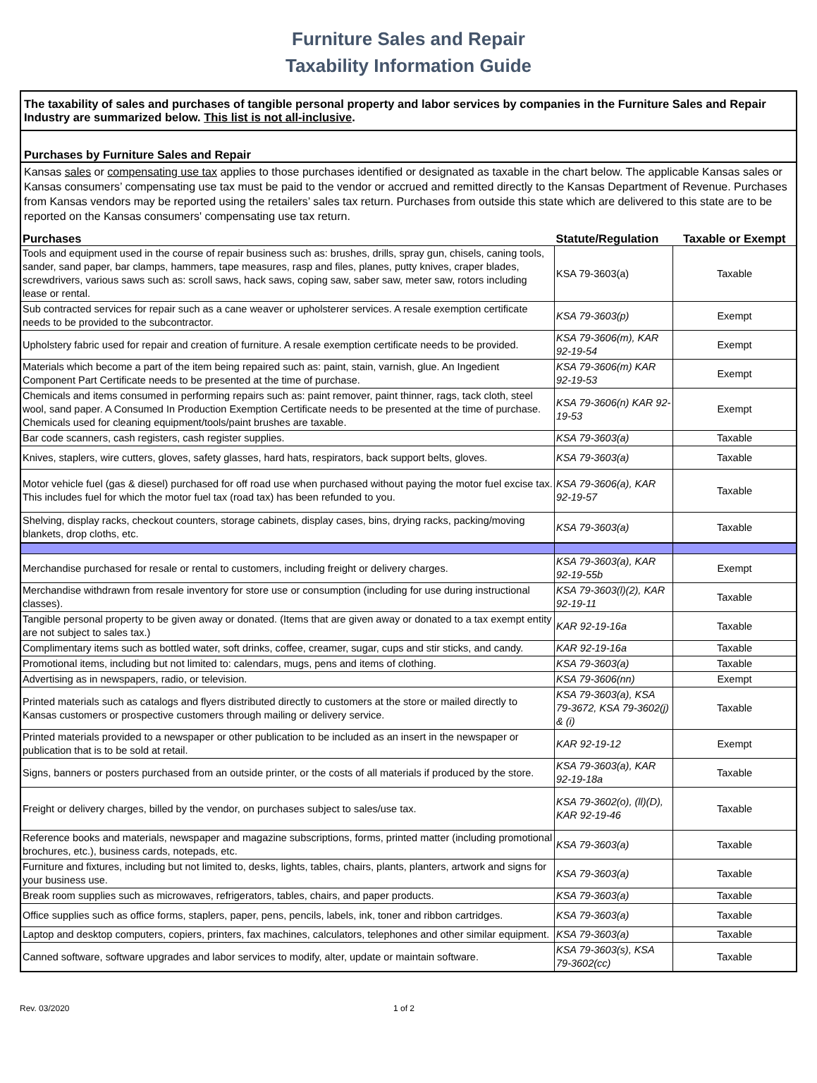Furniture Sales and Repair
Taxability Information Guide
The taxability of sales and purchases of tangible personal property and labor services by companies in the Furniture Sales and Repair Industry are summarized below. This list is not all-inclusive.
Purchases by Furniture Sales and Repair
Kansas sales or compensating use tax applies to those purchases identified or designated as taxable in the chart below. The applicable Kansas sales or Kansas consumers’ compensating use tax must be paid to the vendor or accrued and remitted directly to the Kansas Department of Revenue. Purchases from Kansas vendors may be reported using the retailers’ sales tax return. Purchases from outside this state which are delivered to this state are to be reported on the Kansas consumers' compensating use tax return.
| Purchases | Statute/Regulation | Taxable or Exempt |
| --- | --- | --- |
| Tools and equipment used in the course of repair business such as: brushes, drills, spray gun, chisels, caning tools, sander, sand paper, bar clamps, hammers, tape measures, rasp and files, planes, putty knives, craper blades, screwdrivers, various saws such as: scroll saws, hack saws, coping saw, saber saw, meter saw, rotors including lease or rental. | KSA 79-3603(a) | Taxable |
| Sub contracted services for repair such as a cane weaver or upholsterer services. A resale exemption certificate needs to be provided to the subcontractor. | KSA 79-3603(p) | Exempt |
| Upholstery fabric used for repair and creation of furniture. A resale exemption certificate needs to be provided. | KSA 79-3606(m), KAR 92-19-54 | Exempt |
| Materials which become a part of the item being repaired such as: paint, stain, varnish, glue. An Ingedient Component Part Certificate needs to be presented at the time of purchase. | KSA 79-3606(m) KAR 92-19-53 | Exempt |
| Chemicals and items consumed in performing repairs such as: paint remover, paint thinner, rags, tack cloth, steel wool, sand paper. A Consumed In Production Exemption Certificate needs to be presented at the time of purchase. Chemicals used for cleaning equipment/tools/paint brushes are taxable. | KSA 79-3606(n) KAR 92-19-53 | Exempt |
| Bar code scanners, cash registers, cash register supplies. | KSA 79-3603(a) | Taxable |
| Knives, staplers, wire cutters, gloves, safety glasses, hard hats, respirators, back support belts, gloves. | KSA 79-3603(a) | Taxable |
| Motor vehicle fuel (gas & diesel) purchased for off road use when purchased without paying the motor fuel excise tax. This includes fuel for which the motor fuel tax (road tax) has been refunded to you. | KSA 79-3606(a), KAR 92-19-57 | Taxable |
| Shelving, display racks, checkout counters, storage cabinets, display cases, bins, drying racks, packing/moving blankets, drop cloths, etc. | KSA 79-3603(a) | Taxable |
| Merchandise purchased for resale or rental to customers, including freight or delivery charges. | KSA 79-3603(a), KAR 92-19-55b | Exempt |
| Merchandise withdrawn from resale inventory for store use or consumption (including for use during instructional classes). | KSA 79-3603(l)(2), KAR 92-19-11 | Taxable |
| Tangible personal property to be given away or donated. (Items that are given away or donated to a tax exempt entity are not subject to sales tax.) | KAR 92-19-16a | Taxable |
| Complimentary items such as bottled water, soft drinks, coffee, creamer, sugar, cups and stir sticks, and candy. | KAR 92-19-16a | Taxable |
| Promotional items, including but not limited to: calendars, mugs, pens and items of clothing. | KSA 79-3603(a) | Taxable |
| Advertising as in newspapers, radio, or television. | KSA 79-3606(nn) | Exempt |
| Printed materials such as catalogs and flyers distributed directly to customers at the store or mailed directly to Kansas customers or prospective customers through mailing or delivery service. | KSA 79-3603(a), KSA 79-3672, KSA 79-3602(j) & (i) | Taxable |
| Printed materials provided to a newspaper or other publication to be included as an insert in the newspaper or publication that is to be sold at retail. | KAR 92-19-12 | Exempt |
| Signs, banners or posters purchased from an outside printer, or the costs of all materials if produced by the store. | KSA 79-3603(a), KAR 92-19-18a | Taxable |
| Freight or delivery charges, billed by the vendor, on purchases subject to sales/use tax. | KSA 79-3602(o), (ll)(D), KAR 92-19-46 | Taxable |
| Reference books and materials, newspaper and magazine subscriptions, forms, printed matter (including promotional brochures, etc.), business cards, notepads, etc. | KSA 79-3603(a) | Taxable |
| Furniture and fixtures, including but not limited to, desks, lights, tables, chairs, plants, planters, artwork and signs for your business use. | KSA 79-3603(a) | Taxable |
| Break room supplies such as microwaves, refrigerators, tables, chairs, and paper products. | KSA 79-3603(a) | Taxable |
| Office supplies such as office forms, staplers, paper, pens, pencils, labels, ink, toner and ribbon cartridges. | KSA 79-3603(a) | Taxable |
| Laptop and desktop computers, copiers, printers, fax machines, calculators, telephones and other similar equipment. | KSA 79-3603(a) | Taxable |
| Canned software, software upgrades and labor services to modify, alter, update or maintain software. | KSA 79-3603(s), KSA 79-3602(cc) | Taxable |
Rev. 03/2020 1 of 2